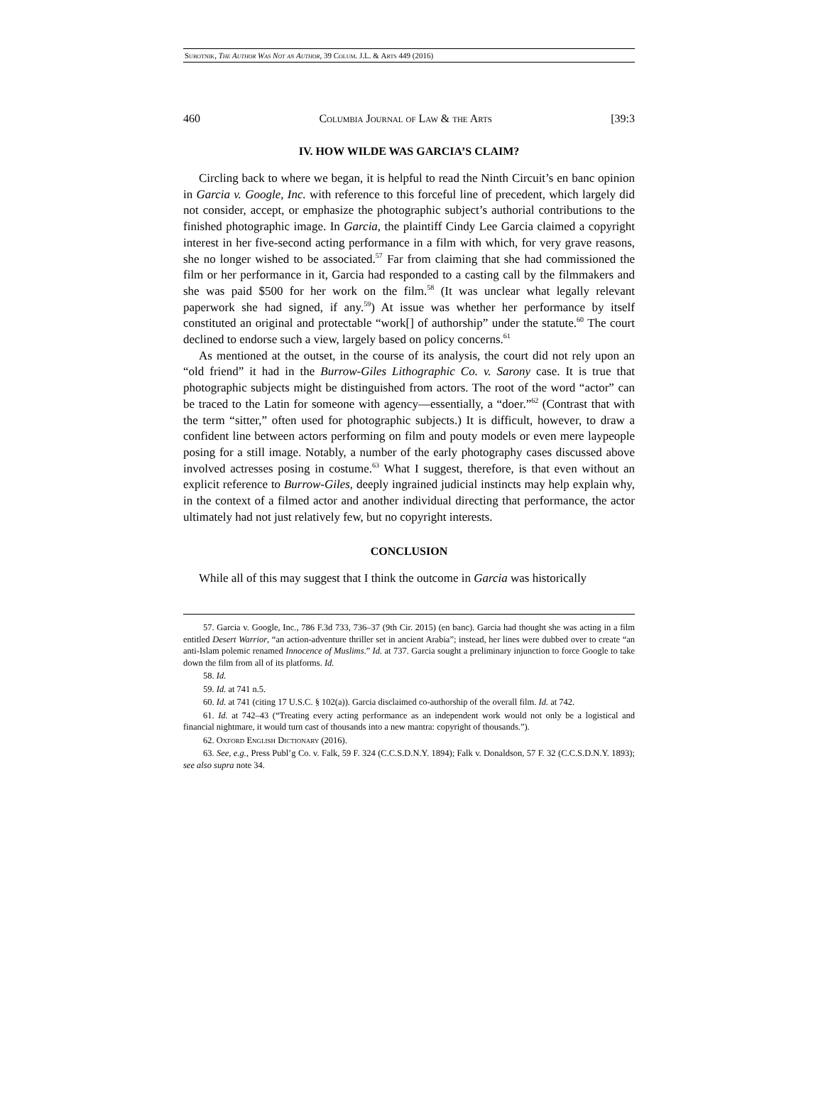Subotnik, The Author Was Not an Author, 39 Colum. J.L. & Arts 449 (2016)
460 Columbia Journal of Law & the Arts [39:3
IV. HOW WILDE WAS GARCIA’S CLAIM?
Circling back to where we began, it is helpful to read the Ninth Circuit’s en banc opinion in Garcia v. Google, Inc. with reference to this forceful line of precedent, which largely did not consider, accept, or emphasize the photographic subject’s authorial contributions to the finished photographic image. In Garcia, the plaintiff Cindy Lee Garcia claimed a copyright interest in her five-second acting performance in a film with which, for very grave reasons, she no longer wished to be associated.<sup>57</sup> Far from claiming that she had commissioned the film or her performance in it, Garcia had responded to a casting call by the filmmakers and she was paid $500 for her work on the film.<sup>58</sup> (It was unclear what legally relevant paperwork she had signed, if any.<sup>59</sup>) At issue was whether her performance by itself constituted an original and protectable “work[] of authorship” under the statute.<sup>60</sup> The court declined to endorse such a view, largely based on policy concerns.<sup>61</sup>
As mentioned at the outset, in the course of its analysis, the court did not rely upon an “old friend” it had in the Burrow-Giles Lithographic Co. v. Sarony case. It is true that photographic subjects might be distinguished from actors. The root of the word “actor” can be traced to the Latin for someone with agency—essentially, a “doer.”<sup>62</sup> (Contrast that with the term “sitter,” often used for photographic subjects.) It is difficult, however, to draw a confident line between actors performing on film and pouty models or even mere laypeople posing for a still image. Notably, a number of the early photography cases discussed above involved actresses posing in costume.<sup>63</sup> What I suggest, therefore, is that even without an explicit reference to Burrow-Giles, deeply ingrained judicial instincts may help explain why, in the context of a filmed actor and another individual directing that performance, the actor ultimately had not just relatively few, but no copyright interests.
CONCLUSION
While all of this may suggest that I think the outcome in Garcia was historically
57. Garcia v. Google, Inc., 786 F.3d 733, 736–37 (9th Cir. 2015) (en banc). Garcia had thought she was acting in a film entitled Desert Warrior, “an action-adventure thriller set in ancient Arabia”; instead, her lines were dubbed over to create “an anti-Islam polemic renamed Innocence of Muslims.” Id. at 737. Garcia sought a preliminary injunction to force Google to take down the film from all of its platforms. Id.
58. Id.
59. Id. at 741 n.5.
60. Id. at 741 (citing 17 U.S.C. § 102(a)). Garcia disclaimed co-authorship of the overall film. Id. at 742.
61. Id. at 742–43 (“Treating every acting performance as an independent work would not only be a logistical and financial nightmare, it would turn cast of thousands into a new mantra: copyright of thousands.”).
62. Oxford English Dictionary (2016).
63. See, e.g., Press Publ’g Co. v. Falk, 59 F. 324 (C.C.S.D.N.Y. 1894); Falk v. Donaldson, 57 F. 32 (C.C.S.D.N.Y. 1893); see also supra note 34.